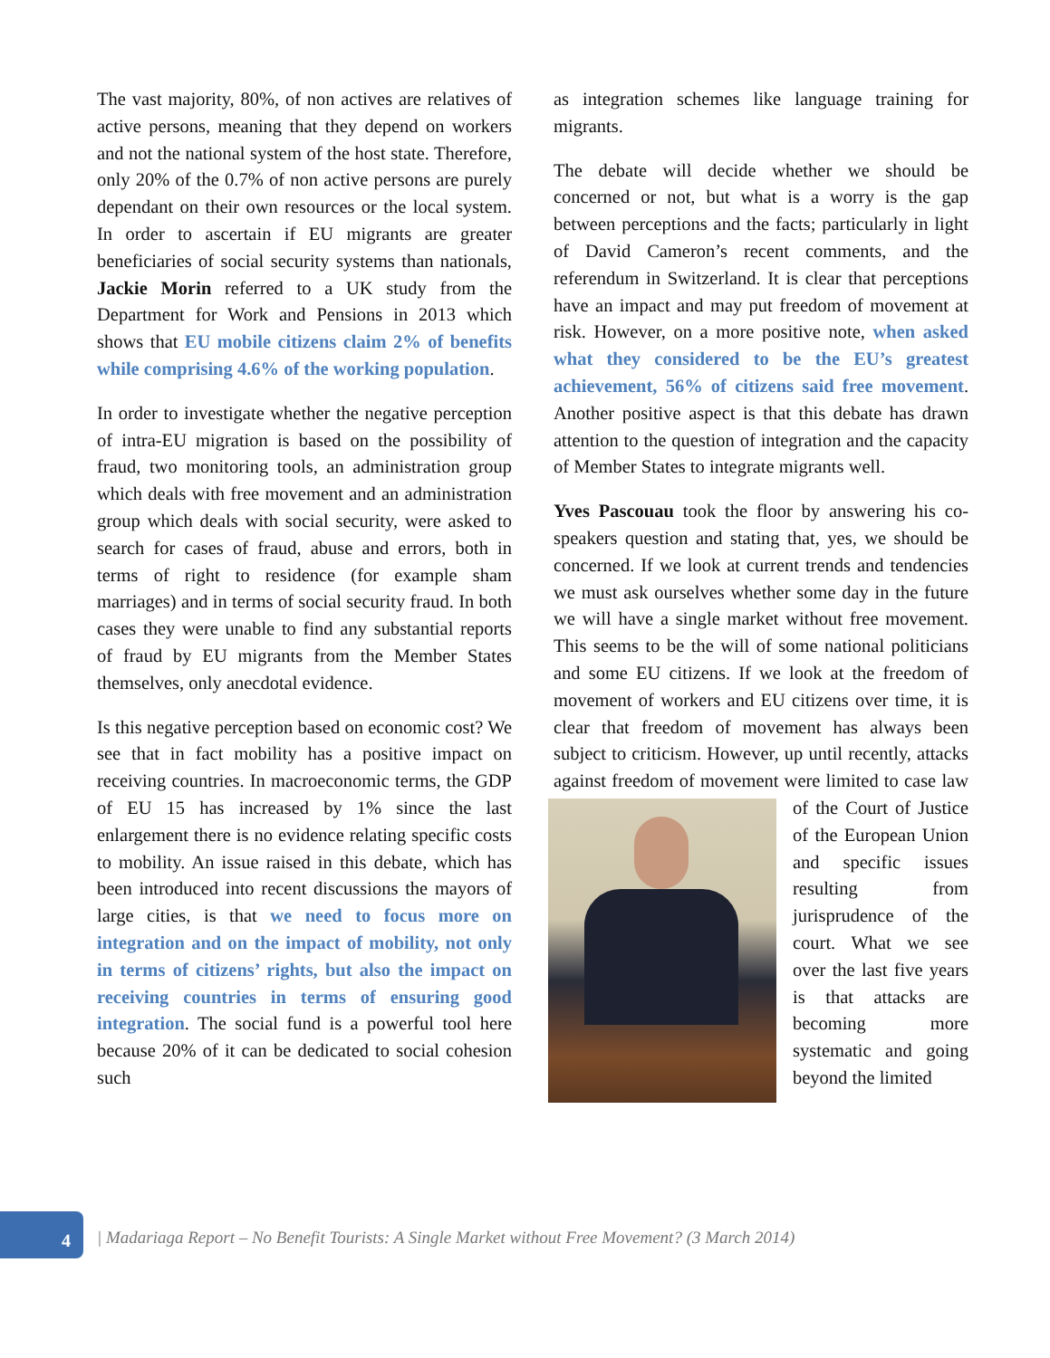The vast majority, 80%, of non actives are relatives of active persons, meaning that they depend on workers and not the national system of the host state. Therefore, only 20% of the 0.7% of non active persons are purely dependant on their own resources or the local system. In order to ascertain if EU migrants are greater beneficiaries of social security systems than nationals, Jackie Morin referred to a UK study from the Department for Work and Pensions in 2013 which shows that EU mobile citizens claim 2% of benefits while comprising 4.6% of the working population.
In order to investigate whether the negative perception of intra-EU migration is based on the possibility of fraud, two monitoring tools, an administration group which deals with free movement and an administration group which deals with social security, were asked to search for cases of fraud, abuse and errors, both in terms of right to residence (for example sham marriages) and in terms of social security fraud. In both cases they were unable to find any substantial reports of fraud by EU migrants from the Member States themselves, only anecdotal evidence.
Is this negative perception based on economic cost? We see that in fact mobility has a positive impact on receiving countries. In macroeconomic terms, the GDP of EU 15 has increased by 1% since the last enlargement there is no evidence relating specific costs to mobility. An issue raised in this debate, which has been introduced into recent discussions the mayors of large cities, is that we need to focus more on integration and on the impact of mobility, not only in terms of citizens’ rights, but also the impact on receiving countries in terms of ensuring good integration. The social fund is a powerful tool here because 20% of it can be dedicated to social cohesion such
as integration schemes like language training for migrants.
The debate will decide whether we should be concerned or not, but what is a worry is the gap between perceptions and the facts; particularly in light of David Cameron’s recent comments, and the referendum in Switzerland. It is clear that perceptions have an impact and may put freedom of movement at risk. However, on a more positive note, when asked what they considered to be the EU’s greatest achievement, 56% of citizens said free movement. Another positive aspect is that this debate has drawn attention to the question of integration and the capacity of Member States to integrate migrants well.
Yves Pascouau took the floor by answering his co-speakers question and stating that, yes, we should be concerned. If we look at current trends and tendencies we must ask ourselves whether some day in the future we will have a single market without free movement. This seems to be the will of some national politicians and some EU citizens. If we look at the freedom of movement of workers and EU citizens over time, it is clear that freedom of movement has always been subject to criticism. However, up until recently, attacks against freedom of movement were limited to case law of the Court of Justice of the European Union and specific issues resulting from jurisprudence of the court. What we see over the last five years is that attacks are becoming more systematic and going beyond the limited
4
| Madariaga Report – No Benefit Tourists: A Single Market without Free Movement? (3 March 2014)